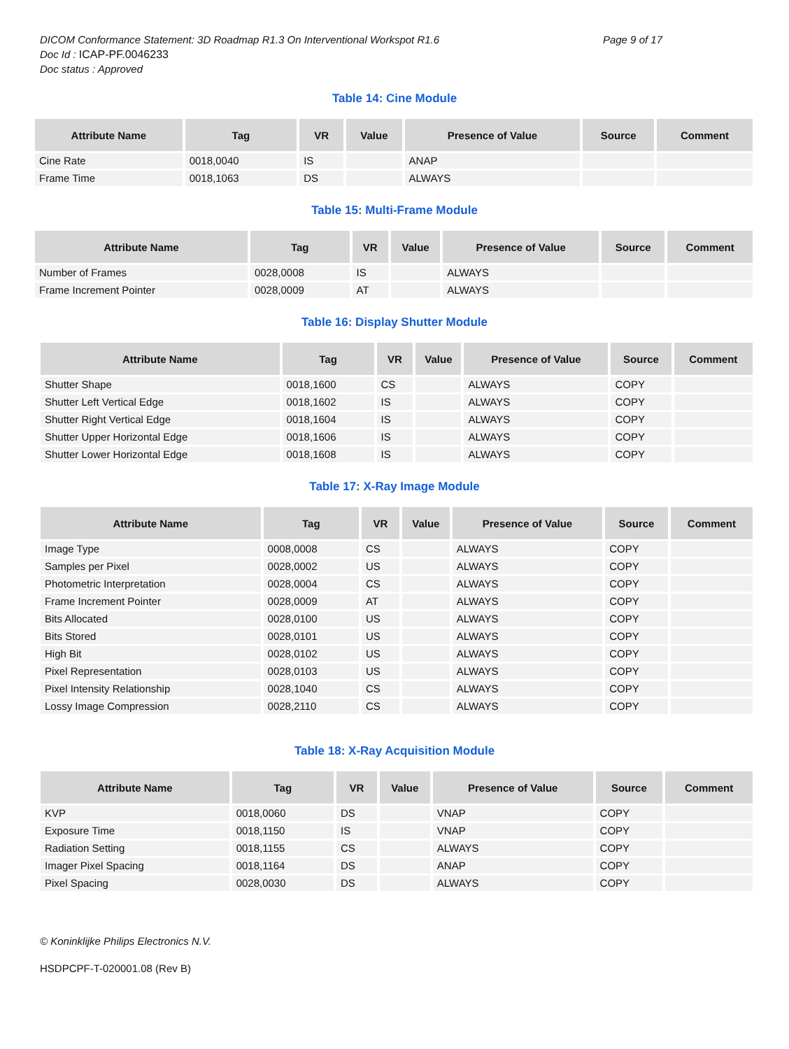DICOM Conformance Statement: 3D Roadmap R1.3 On Interventional Workspot R1.6 Page 9 of 17
Doc Id : ICAP-PF.0046233
Doc status : Approved
Table 14: Cine Module
| Attribute Name | Tag | VR | Value | Presence of Value | Source | Comment |
| --- | --- | --- | --- | --- | --- | --- |
| Cine Rate | 0018,0040 | IS | | ANAP | | |
| Frame Time | 0018,1063 | DS | | ALWAYS | | |
Table 15: Multi-Frame Module
| Attribute Name | Tag | VR | Value | Presence of Value | Source | Comment |
| --- | --- | --- | --- | --- | --- | --- |
| Number of Frames | 0028,0008 | IS | | ALWAYS | | |
| Frame Increment Pointer | 0028,0009 | AT | | ALWAYS | | |
Table 16: Display Shutter Module
| Attribute Name | Tag | VR | Value | Presence of Value | Source | Comment |
| --- | --- | --- | --- | --- | --- | --- |
| Shutter Shape | 0018,1600 | CS | | ALWAYS | COPY | |
| Shutter Left Vertical Edge | 0018,1602 | IS | | ALWAYS | COPY | |
| Shutter Right Vertical Edge | 0018,1604 | IS | | ALWAYS | COPY | |
| Shutter Upper Horizontal Edge | 0018,1606 | IS | | ALWAYS | COPY | |
| Shutter Lower Horizontal Edge | 0018,1608 | IS | | ALWAYS | COPY | |
Table 17: X-Ray Image Module
| Attribute Name | Tag | VR | Value | Presence of Value | Source | Comment |
| --- | --- | --- | --- | --- | --- | --- |
| Image Type | 0008,0008 | CS | | ALWAYS | COPY | |
| Samples per Pixel | 0028,0002 | US | | ALWAYS | COPY | |
| Photometric Interpretation | 0028,0004 | CS | | ALWAYS | COPY | |
| Frame Increment Pointer | 0028,0009 | AT | | ALWAYS | COPY | |
| Bits Allocated | 0028,0100 | US | | ALWAYS | COPY | |
| Bits Stored | 0028,0101 | US | | ALWAYS | COPY | |
| High Bit | 0028,0102 | US | | ALWAYS | COPY | |
| Pixel Representation | 0028,0103 | US | | ALWAYS | COPY | |
| Pixel Intensity Relationship | 0028,1040 | CS | | ALWAYS | COPY | |
| Lossy Image Compression | 0028,2110 | CS | | ALWAYS | COPY | |
Table 18: X-Ray Acquisition Module
| Attribute Name | Tag | VR | Value | Presence of Value | Source | Comment |
| --- | --- | --- | --- | --- | --- | --- |
| KVP | 0018,0060 | DS | | VNAP | COPY | |
| Exposure Time | 0018,1150 | IS | | VNAP | COPY | |
| Radiation Setting | 0018,1155 | CS | | ALWAYS | COPY | |
| Imager Pixel Spacing | 0018,1164 | DS | | ANAP | COPY | |
| Pixel Spacing | 0028,0030 | DS | | ALWAYS | COPY | |
© Koninklijke Philips Electronics N.V.
HSDPCPF-T-020001.08 (Rev B)